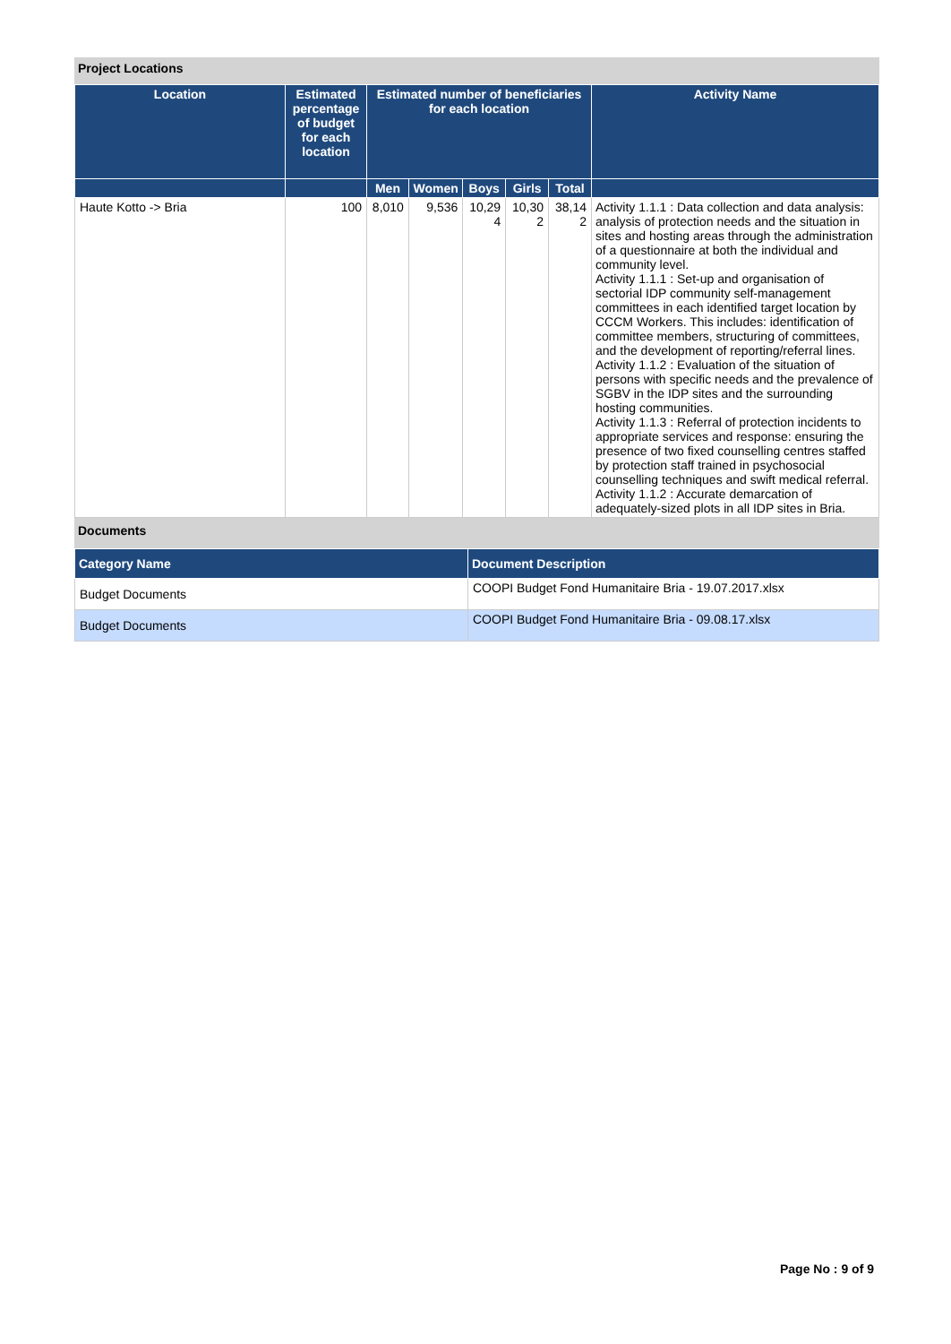Project Locations
| Location | Estimated percentage of budget for each location | Estimated number of beneficiaries for each location | | | | | Activity Name |
| --- | --- | --- | --- | --- | --- | --- | --- |
| | | Men | Women | Boys | Girls | Total | |
| Haute Kotto -> Bria | 100 | 8,010 | 9,536 | 10,29 4 | 10,30 2 | 38,14 2 | Activity 1.1.1 : Data collection and data analysis: analysis of protection needs and the situation in sites and hosting areas through the administration of a questionnaire at both the individual and community level. Activity 1.1.1 : Set-up and organisation of sectorial IDP community self-management committees in each identified target location by CCCM Workers. This includes: identification of committee members, structuring of committees, and the development of reporting/referral lines. Activity 1.1.2 : Evaluation of the situation of persons with specific needs and the prevalence of SGBV in the IDP sites and the surrounding hosting communities. Activity 1.1.3 : Referral of protection incidents to appropriate services and response: ensuring the presence of two fixed counselling centres staffed by protection staff trained in psychosocial counselling techniques and swift medical referral. Activity 1.1.2 : Accurate demarcation of adequately-sized plots in all IDP sites in Bria. |
Documents
| Category Name | Document Description |
| --- | --- |
| Budget Documents | COOPI Budget Fond Humanitaire Bria - 19.07.2017.xlsx |
| Budget Documents | COOPI Budget Fond Humanitaire Bria - 09.08.17.xlsx |
Page No : 9 of 9